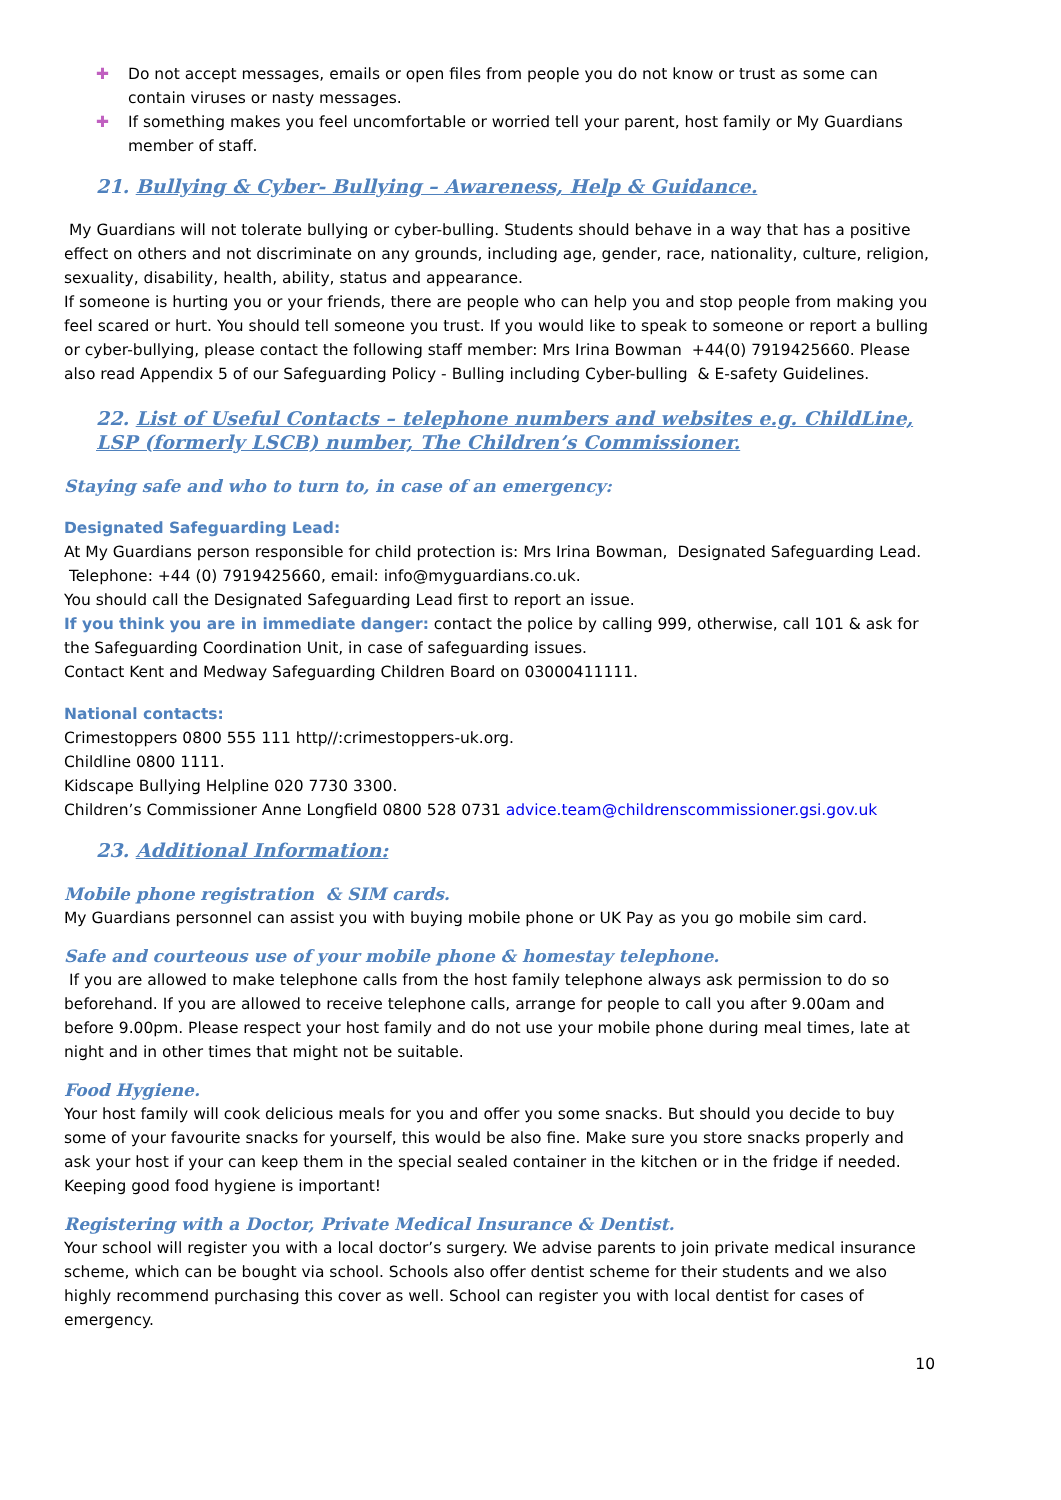✚ Do not accept messages, emails or open files from people you do not know or trust as some can contain viruses or nasty messages.
✚ If something makes you feel uncomfortable or worried tell your parent, host family or My Guardians member of staff.
21. Bullying & Cyber- Bullying – Awareness, Help & Guidance.
My Guardians will not tolerate bullying or cyber-bulling. Students should behave in a way that has a positive effect on others and not discriminate on any grounds, including age, gender, race, nationality, culture, religion, sexuality, disability, health, ability, status and appearance.
If someone is hurting you or your friends, there are people who can help you and stop people from making you feel scared or hurt. You should tell someone you trust. If you would like to speak to someone or report a bulling or cyber-bullying, please contact the following staff member: Mrs Irina Bowman +44(0) 7919425660. Please also read Appendix 5 of our Safeguarding Policy - Bulling including Cyber-bulling & E-safety Guidelines.
22. List of Useful Contacts – telephone numbers and websites e.g. ChildLine, LSP (formerly LSCB) number, The Children’s Commissioner.
Staying safe and who to turn to, in case of an emergency:
Designated Safeguarding Lead:
At My Guardians person responsible for child protection is: Mrs Irina Bowman, Designated Safeguarding Lead. Telephone: +44 (0) 7919425660, email: info@myguardians.co.uk.
You should call the Designated Safeguarding Lead first to report an issue.
If you think you are in immediate danger: contact the police by calling 999, otherwise, call 101 & ask for the Safeguarding Coordination Unit, in case of safeguarding issues.
Contact Kent and Medway Safeguarding Children Board on 03000411111.
National contacts:
Crimestoppers 0800 555 111 http//:crimestoppers-uk.org.
Childline 0800 1111.
Kidscape Bullying Helpline 020 7730 3300.
Children’s Commissioner Anne Longfield 0800 528 0731 advice.team@childrenscommissioner.gsi.gov.uk
23. Additional Information:
Mobile phone registration & SIM cards.
My Guardians personnel can assist you with buying mobile phone or UK Pay as you go mobile sim card.
Safe and courteous use of your mobile phone & homestay telephone.
If you are allowed to make telephone calls from the host family telephone always ask permission to do so beforehand. If you are allowed to receive telephone calls, arrange for people to call you after 9.00am and before 9.00pm. Please respect your host family and do not use your mobile phone during meal times, late at night and in other times that might not be suitable.
Food Hygiene.
Your host family will cook delicious meals for you and offer you some snacks. But should you decide to buy some of your favourite snacks for yourself, this would be also fine. Make sure you store snacks properly and ask your host if your can keep them in the special sealed container in the kitchen or in the fridge if needed. Keeping good food hygiene is important!
Registering with a Doctor, Private Medical Insurance & Dentist.
Your school will register you with a local doctor’s surgery. We advise parents to join private medical insurance scheme, which can be bought via school. Schools also offer dentist scheme for their students and we also highly recommend purchasing this cover as well. School can register you with local dentist for cases of emergency.
10